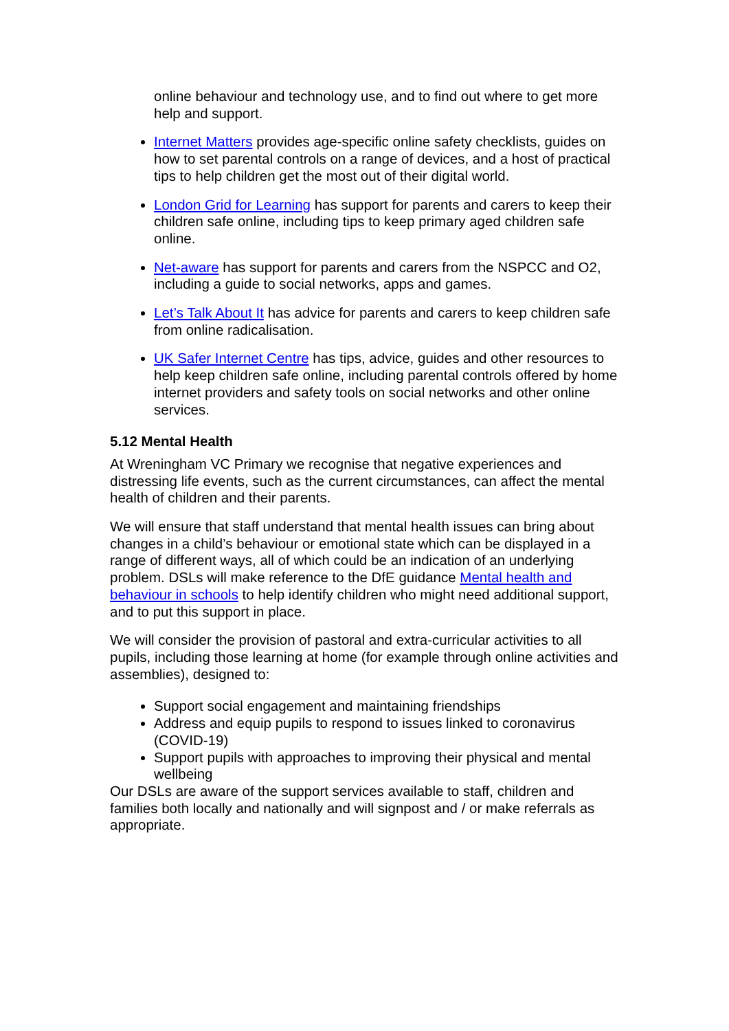online behaviour and technology use, and to find out where to get more help and support.
Internet Matters provides age-specific online safety checklists, guides on how to set parental controls on a range of devices, and a host of practical tips to help children get the most out of their digital world.
London Grid for Learning has support for parents and carers to keep their children safe online, including tips to keep primary aged children safe online.
Net-aware has support for parents and carers from the NSPCC and O2, including a guide to social networks, apps and games.
Let’s Talk About It has advice for parents and carers to keep children safe from online radicalisation.
UK Safer Internet Centre has tips, advice, guides and other resources to help keep children safe online, including parental controls offered by home internet providers and safety tools on social networks and other online services.
5.12 Mental Health
At Wreningham VC Primary we recognise that negative experiences and distressing life events, such as the current circumstances, can affect the mental health of children and their parents.
We will ensure that staff understand that mental health issues can bring about changes in a child’s behaviour or emotional state which can be displayed in a range of different ways, all of which could be an indication of an underlying problem. DSLs will make reference to the DfE guidance Mental health and behaviour in schools to help identify children who might need additional support, and to put this support in place.
We will consider the provision of pastoral and extra-curricular activities to all pupils, including those learning at home (for example through online activities and assemblies), designed to:
Support social engagement and maintaining friendships
Address and equip pupils to respond to issues linked to coronavirus (COVID-19)
Support pupils with approaches to improving their physical and mental wellbeing
Our DSLs are aware of the support services available to staff, children and families both locally and nationally and will signpost and / or make referrals as appropriate.